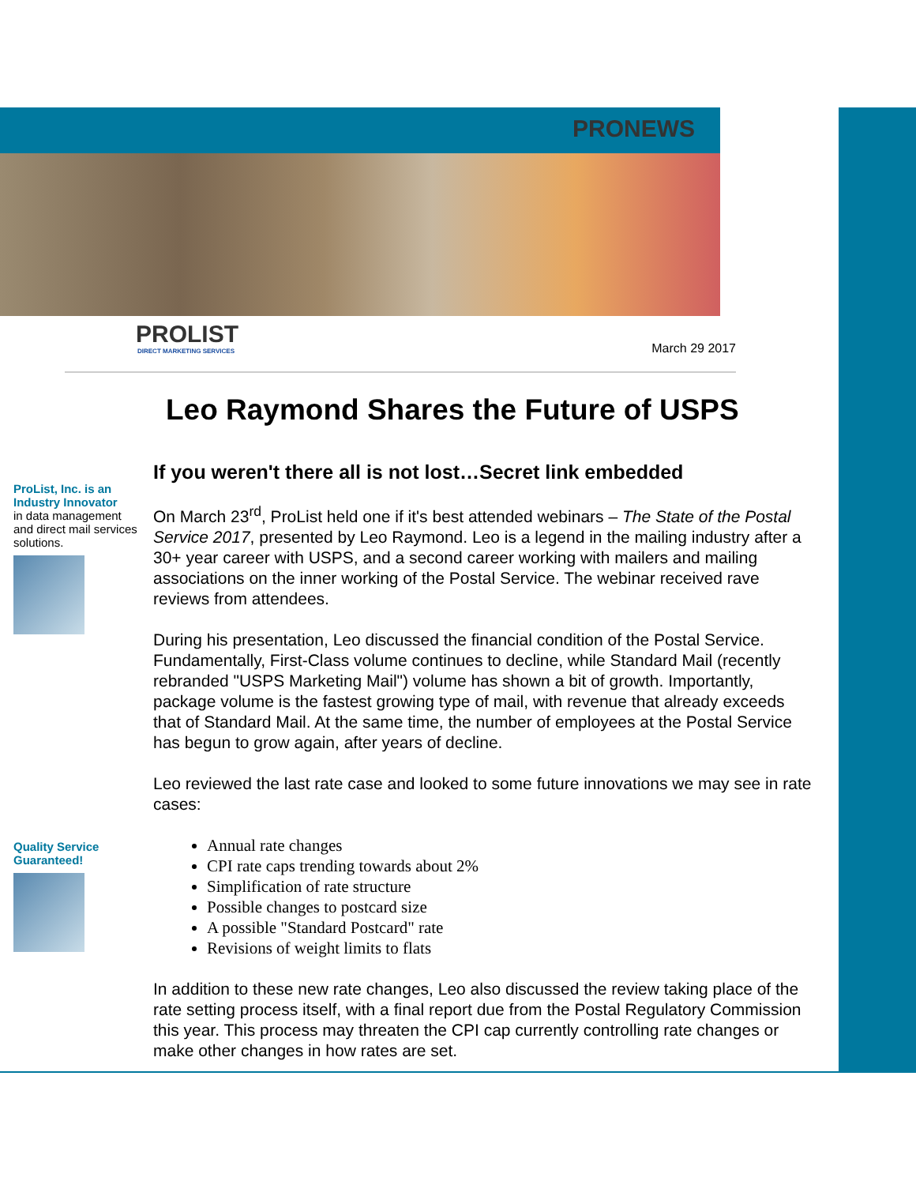PRONEWS
PROLIST
DIRECT MARKETING SERVICES
March 29 2017
Leo Raymond Shares the Future of USPS
ProList, Inc. is an Industry Innovator
in data management and direct mail services solutions.
Quality Service Guaranteed!
If you weren't there all is not lost…Secret link embedded
On March 23<sup>rd</sup>, ProList held one if it's best attended webinars – The State of the Postal Service 2017, presented by Leo Raymond. Leo is a legend in the mailing industry after a 30+ year career with USPS, and a second career working with mailers and mailing associations on the inner working of the Postal Service. The webinar received rave reviews from attendees.
During his presentation, Leo discussed the financial condition of the Postal Service. Fundamentally, First-Class volume continues to decline, while Standard Mail (recently rebranded "USPS Marketing Mail") volume has shown a bit of growth. Importantly, package volume is the fastest growing type of mail, with revenue that already exceeds that of Standard Mail. At the same time, the number of employees at the Postal Service has begun to grow again, after years of decline.
Leo reviewed the last rate case and looked to some future innovations we may see in rate cases:
Annual rate changes
CPI rate caps trending towards about 2%
Simplification of rate structure
Possible changes to postcard size
A possible "Standard Postcard" rate
Revisions of weight limits to flats
In addition to these new rate changes, Leo also discussed the review taking place of the rate setting process itself, with a final report due from the Postal Regulatory Commission this year. This process may threaten the CPI cap currently controlling rate changes or make other changes in how rates are set.